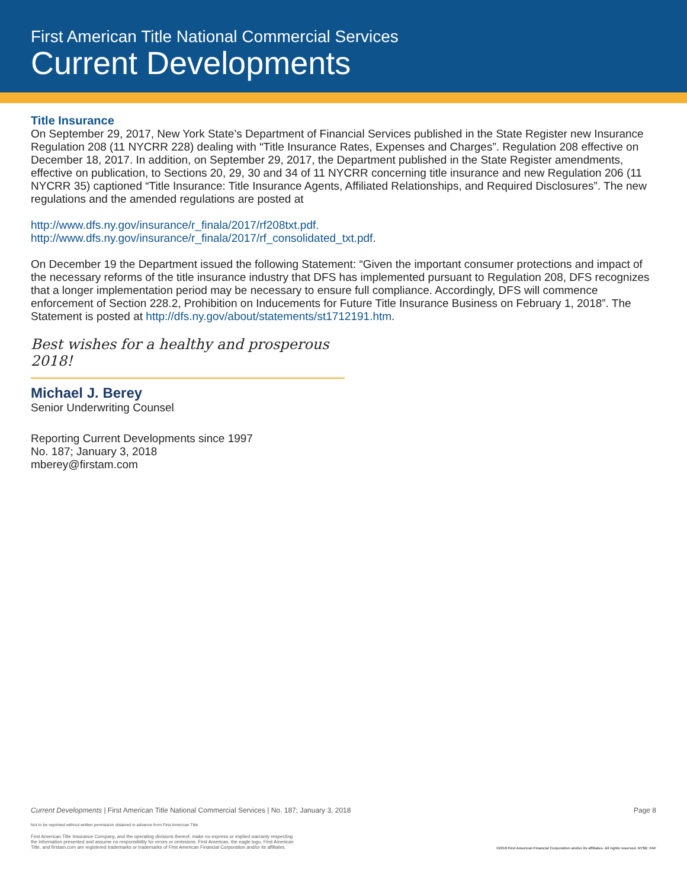First American Title National Commercial Services
Current Developments
Title Insurance
On September 29, 2017, New York State’s Department of Financial Services published in the State Register new Insurance Regulation 208 (11 NYCRR 228) dealing with “Title Insurance Rates, Expenses and Charges”. Regulation 208 effective on December 18, 2017. In addition, on September 29, 2017, the Department published in the State Register amendments, effective on publication, to Sections 20, 29, 30 and 34 of 11 NYCRR concerning title insurance and new Regulation 206 (11 NYCRR 35) captioned “Title Insurance: Title Insurance Agents, Affiliated Relationships, and Required Disclosures”. The new regulations and the amended regulations are posted at
http://www.dfs.ny.gov/insurance/r_finala/2017/rf208txt.pdf.
http://www.dfs.ny.gov/insurance/r_finala/2017/rf_consolidated_txt.pdf.
On December 19 the Department issued the following Statement: “Given the important consumer protections and impact of the necessary reforms of the title insurance industry that DFS has implemented pursuant to Regulation 208, DFS recognizes that a longer implementation period may be necessary to ensure full compliance. Accordingly, DFS will commence enforcement of Section 228.2, Prohibition on Inducements for Future Title Insurance Business on February 1, 2018”. The Statement is posted at http://dfs.ny.gov/about/statements/st1712191.htm.
Best wishes for a healthy and prosperous 2018!
Michael J. Berey
Senior Underwriting Counsel
Reporting Current Developments since 1997
No. 187; January 3, 2018
mberey@firstam.com
Current Developments | First American Title National Commercial Services | No. 187; January 3, 2018 Page 8
Not to be reprinted without written permission obtained in advance from First American Title.
First American Title Insurance Company, and the operating divisions thereof, make no express or implied warranty respecting
the information presented and assume no responsibility for errors or omissions. First American, the eagle logo, First American
Title, and firstam.com are registered trademarks or trademarks of First American Financial Corporation and/or its affiliates. ©2018 First American Financial Corporation and/or its affiliates. All rights reserved. NYSE: FAF